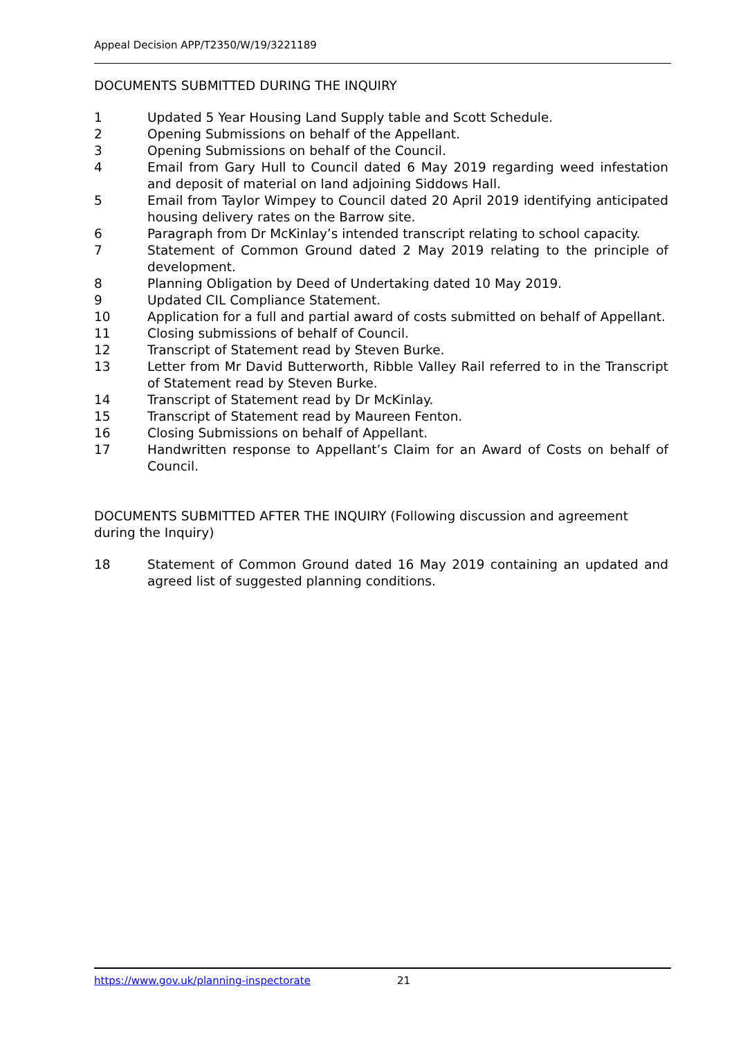Appeal Decision APP/T2350/W/19/3221189
DOCUMENTS SUBMITTED DURING THE INQUIRY
1 Updated 5 Year Housing Land Supply table and Scott Schedule.
2 Opening Submissions on behalf of the Appellant.
3 Opening Submissions on behalf of the Council.
4 Email from Gary Hull to Council dated 6 May 2019 regarding weed infestation and deposit of material on land adjoining Siddows Hall.
5 Email from Taylor Wimpey to Council dated 20 April 2019 identifying anticipated housing delivery rates on the Barrow site.
6 Paragraph from Dr McKinlay’s intended transcript relating to school capacity.
7 Statement of Common Ground dated 2 May 2019 relating to the principle of development.
8 Planning Obligation by Deed of Undertaking dated 10 May 2019.
9 Updated CIL Compliance Statement.
10 Application for a full and partial award of costs submitted on behalf of Appellant.
11 Closing submissions of behalf of Council.
12 Transcript of Statement read by Steven Burke.
13 Letter from Mr David Butterworth, Ribble Valley Rail referred to in the Transcript of Statement read by Steven Burke.
14 Transcript of Statement read by Dr McKinlay.
15 Transcript of Statement read by Maureen Fenton.
16 Closing Submissions on behalf of Appellant.
17 Handwritten response to Appellant’s Claim for an Award of Costs on behalf of Council.
DOCUMENTS SUBMITTED AFTER THE INQUIRY (Following discussion and agreement during the Inquiry)
18 Statement of Common Ground dated 16 May 2019 containing an updated and agreed list of suggested planning conditions.
https://www.gov.uk/planning-inspectorate 21